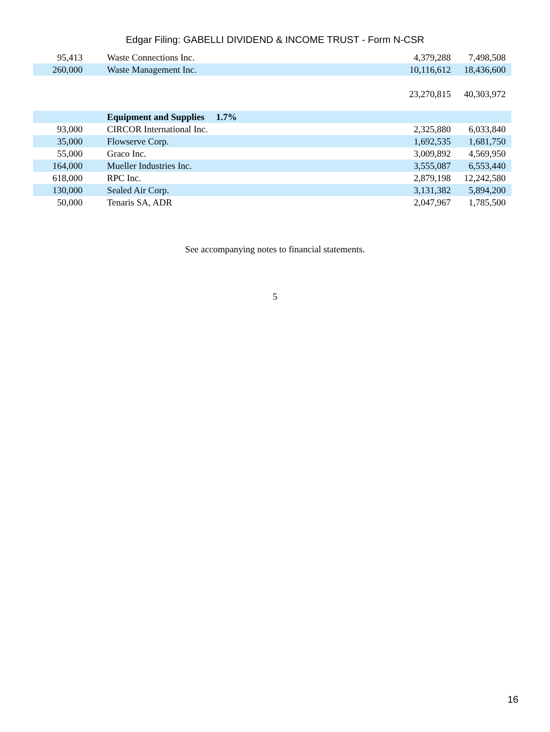Edgar Filing: GABELLI DIVIDEND & INCOME TRUST - Form N-CSR
| 95,413 | | Waste Connections Inc. | 4,379,288 | 7,498,508 | |
| 260,000 | | Waste Management Inc. | 10,116,612 | 18,436,600 | |
| | | | 23,270,815 | 40,303,972 | |
| | | Equipment and Supplies 1.7% | | | |
| 93,000 | | CIRCOR International Inc. | 2,325,880 | 6,033,840 | |
| 35,000 | | Flowserve Corp. | 1,692,535 | 1,681,750 | |
| 55,000 | | Graco Inc. | 3,009,892 | 4,569,950 | |
| 164,000 | | Mueller Industries Inc. | 3,555,087 | 6,553,440 | |
| 618,000 | | RPC Inc. | 2,879,198 | 12,242,580 | |
| 130,000 | | Sealed Air Corp. | 3,131,382 | 5,894,200 | |
| 50,000 | | Tenaris SA, ADR | 2,047,967 | 1,785,500 | |
See accompanying notes to financial statements.
5
16